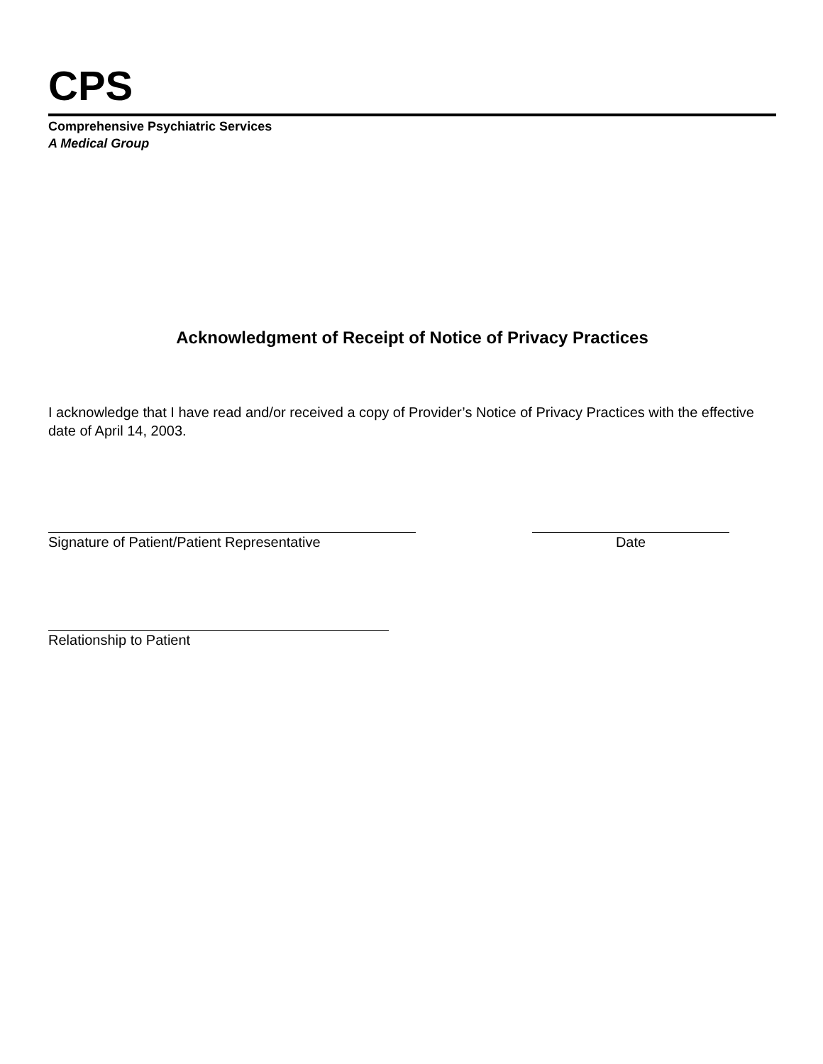CPS
Comprehensive Psychiatric Services
A Medical Group
Acknowledgment of Receipt of Notice of Privacy Practices
I acknowledge that I have read and/or received a copy of Provider’s Notice of Privacy Practices with the effective date of April 14, 2003.
Signature of Patient/Patient Representative Date
Relationship to Patient